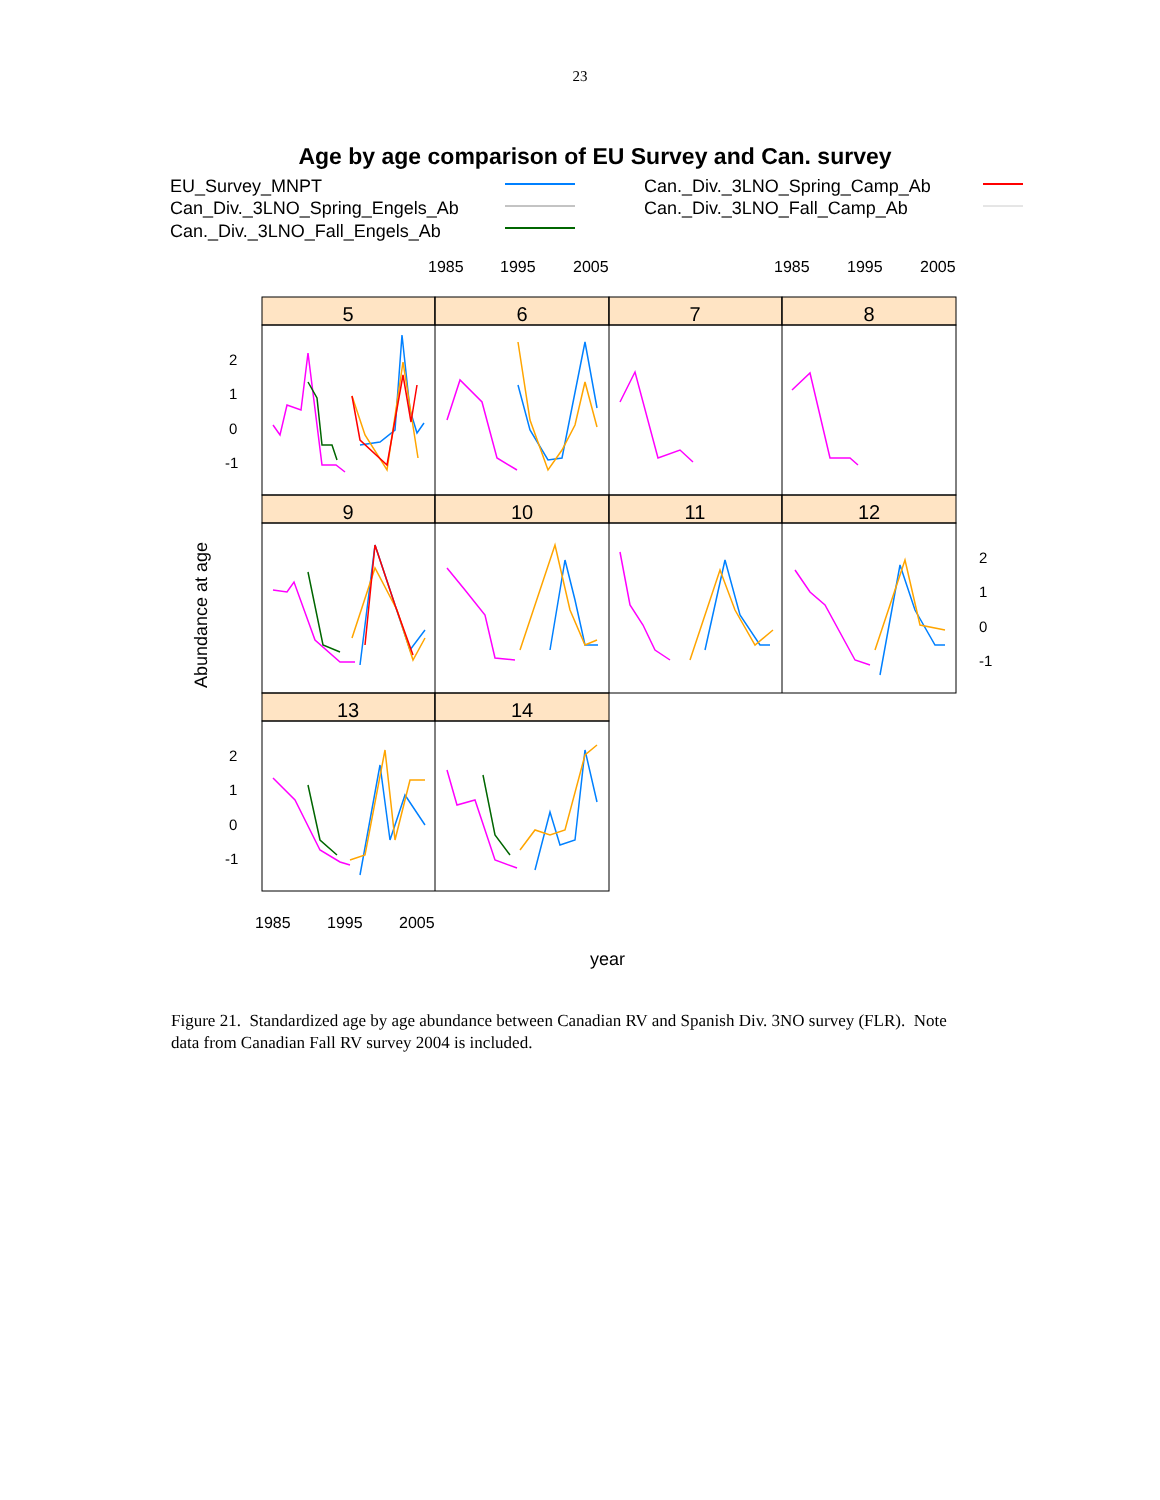23
Age by age comparison of EU Survey and Can. survey
EU_Survey_MNPT
Can_Div._3LNO_Spring_Engels_Ab
Can._Div._3LNO_Fall_Engels_Ab
Can._Div._3LNO_Spring_Camp_Ab
Can._Div._3LNO_Fall_Camp_Ab
1985
1995
2005
1985
1995
2005
1985
1995
2005
year
Abundance at age
5
6
7
8
9
10
11
12
13
14
2
1
0
-1
2
1
0
-1
2
1
0
-1
Figure 21. Standardized age by age abundance between Canadian RV and Spanish Div. 3NO survey (FLR). Note data from Canadian Fall RV survey 2004 is included.